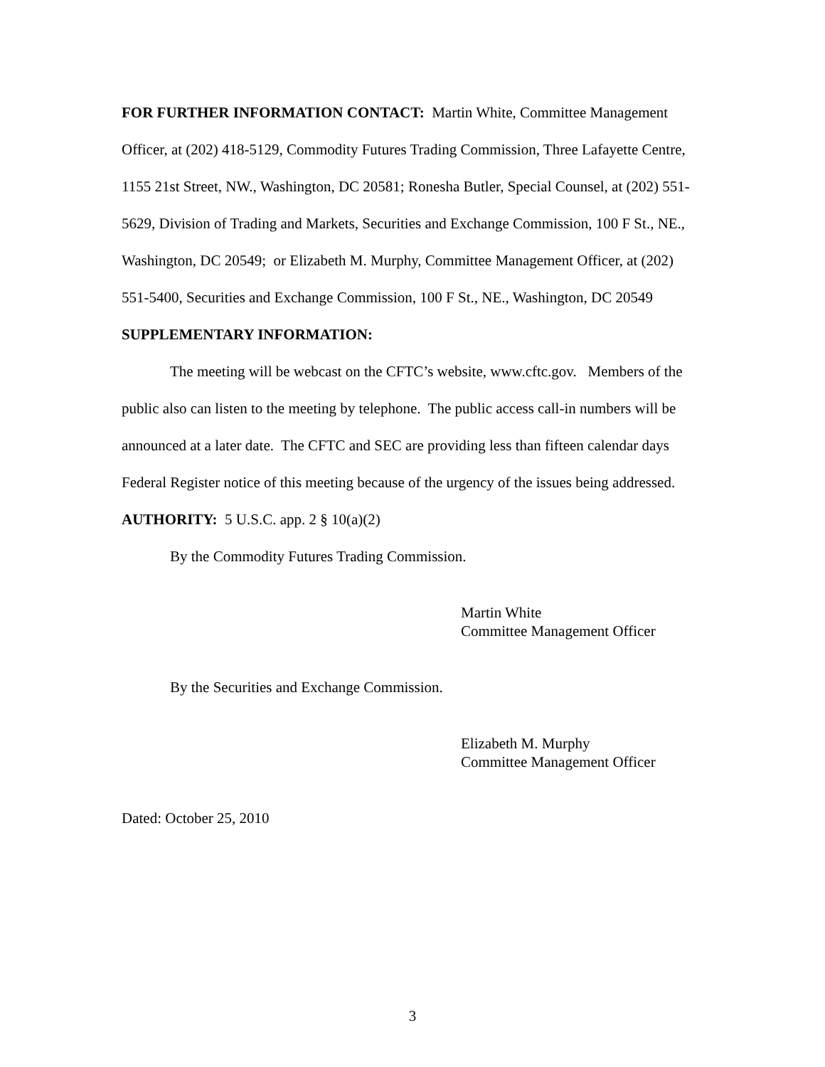FOR FURTHER INFORMATION CONTACT: Martin White, Committee Management Officer, at (202) 418-5129, Commodity Futures Trading Commission, Three Lafayette Centre, 1155 21st Street, NW., Washington, DC 20581; Ronesha Butler, Special Counsel, at (202) 551-5629, Division of Trading and Markets, Securities and Exchange Commission, 100 F St., NE., Washington, DC 20549; or Elizabeth M. Murphy, Committee Management Officer, at (202) 551-5400, Securities and Exchange Commission, 100 F St., NE., Washington, DC 20549
SUPPLEMENTARY INFORMATION:
The meeting will be webcast on the CFTC’s website, www.cftc.gov. Members of the public also can listen to the meeting by telephone. The public access call-in numbers will be announced at a later date. The CFTC and SEC are providing less than fifteen calendar days Federal Register notice of this meeting because of the urgency of the issues being addressed.
AUTHORITY: 5 U.S.C. app. 2 § 10(a)(2)
By the Commodity Futures Trading Commission.
Martin White
Committee Management Officer
By the Securities and Exchange Commission.
Elizabeth M. Murphy
Committee Management Officer
Dated: October 25, 2010
3